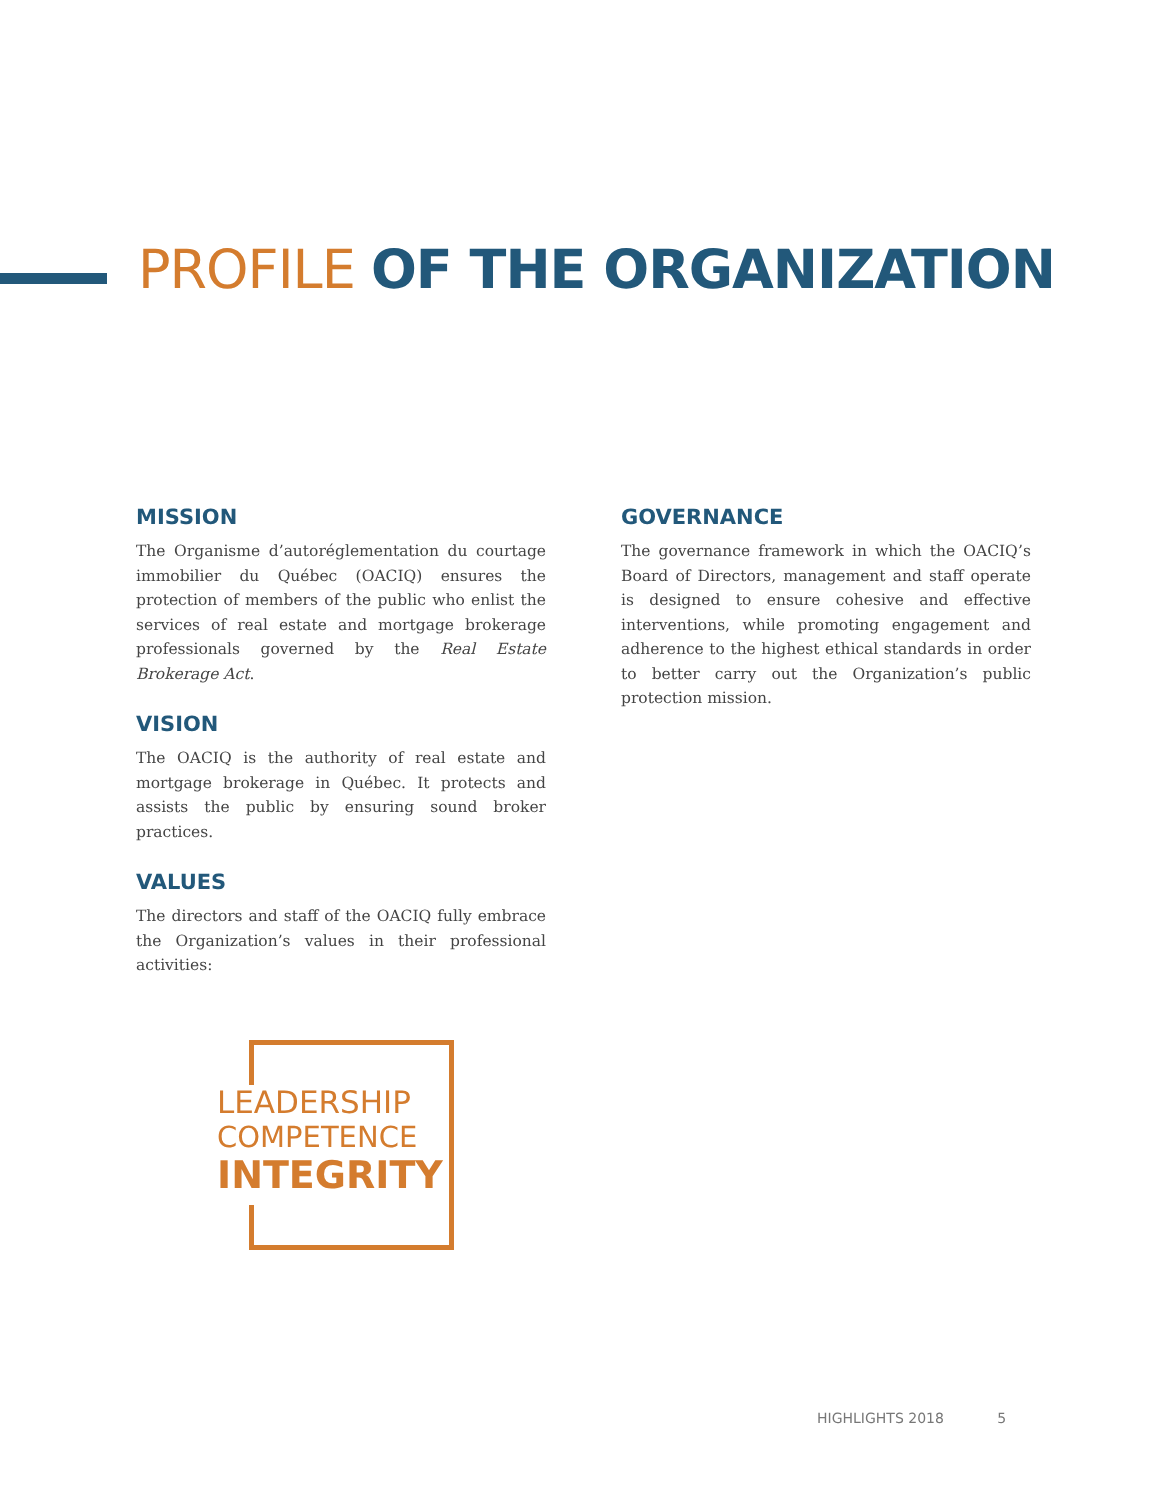PROFILE OF THE ORGANIZATION
MISSION
The Organisme d’autoréglementation du courtage immobilier du Québec (OACIQ) ensures the protection of members of the public who enlist the services of real estate and mortgage brokerage professionals governed by the Real Estate Brokerage Act.
VISION
The OACIQ is the authority of real estate and mortgage brokerage in Québec. It protects and assists the public by ensuring sound broker practices.
VALUES
The directors and staff of the OACIQ fully embrace the Organization’s values in their professional activities:
GOVERNANCE
The governance framework in which the OACIQ’s Board of Directors, management and staff operate is designed to ensure cohesive and effective interventions, while promoting engagement and adherence to the highest ethical standards in order to better carry out the Organization’s public protection mission.
LEADERSHIP
COMPETENCE
INTEGRITY
HIGHLIGHTS 2018 5